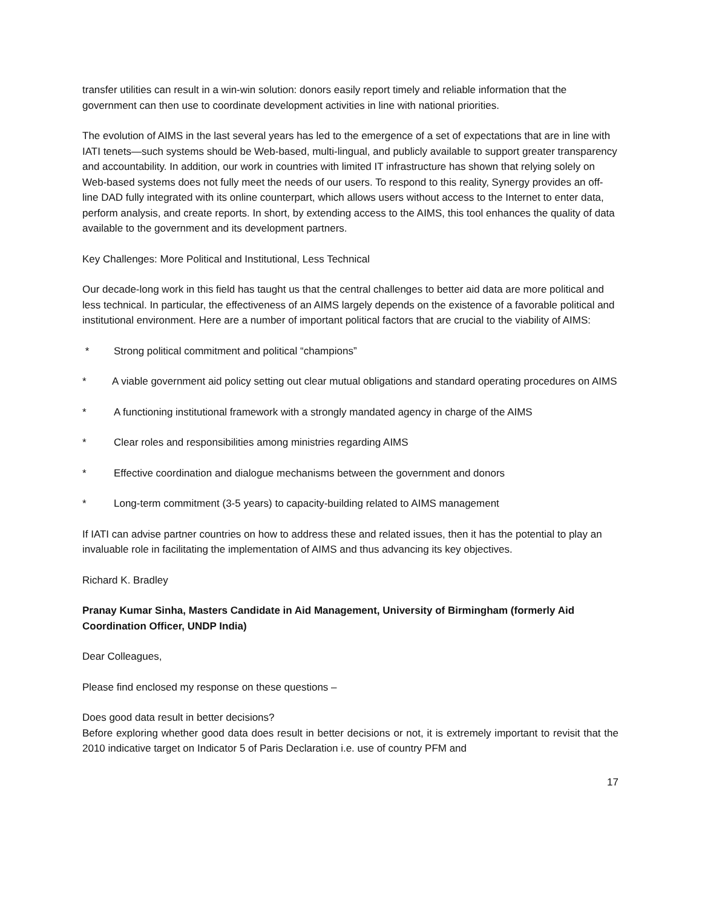transfer utilities can result in a win-win solution: donors easily report timely and reliable information that the government can then use to coordinate development activities in line with national priorities.
The evolution of AIMS in the last several years has led to the emergence of a set of expectations that are in line with IATI tenets—such systems should be Web-based, multi-lingual, and publicly available to support greater transparency and accountability. In addition, our work in countries with limited IT infrastructure has shown that relying solely on Web-based systems does not fully meet the needs of our users. To respond to this reality, Synergy provides an off-line DAD fully integrated with its online counterpart, which allows users without access to the Internet to enter data, perform analysis, and create reports. In short, by extending access to the AIMS, this tool enhances the quality of data available to the government and its development partners.
Key Challenges: More Political and Institutional, Less Technical
Our decade-long work in this field has taught us that the central challenges to better aid data are more political and less technical. In particular, the effectiveness of an AIMS largely depends on the existence of a favorable political and institutional environment. Here are a number of important political factors that are crucial to the viability of AIMS:
* Strong political commitment and political “champions”
* A viable government aid policy setting out clear mutual obligations and standard operating procedures on AIMS
* A functioning institutional framework with a strongly mandated agency in charge of the AIMS
* Clear roles and responsibilities among ministries regarding AIMS
* Effective coordination and dialogue mechanisms between the government and donors
* Long-term commitment (3-5 years) to capacity-building related to AIMS management
If IATI can advise partner countries on how to address these and related issues, then it has the potential to play an invaluable role in facilitating the implementation of AIMS and thus advancing its key objectives.
Richard K. Bradley
Pranay Kumar Sinha, Masters Candidate in Aid Management, University of Birmingham (formerly Aid Coordination Officer, UNDP India)
Dear Colleagues,
Please find enclosed my response on these questions –
Does good data result in better decisions?
Before exploring whether good data does result in better decisions or not, it is extremely important to revisit that the 2010 indicative target on Indicator 5 of Paris Declaration i.e. use of country PFM and
17